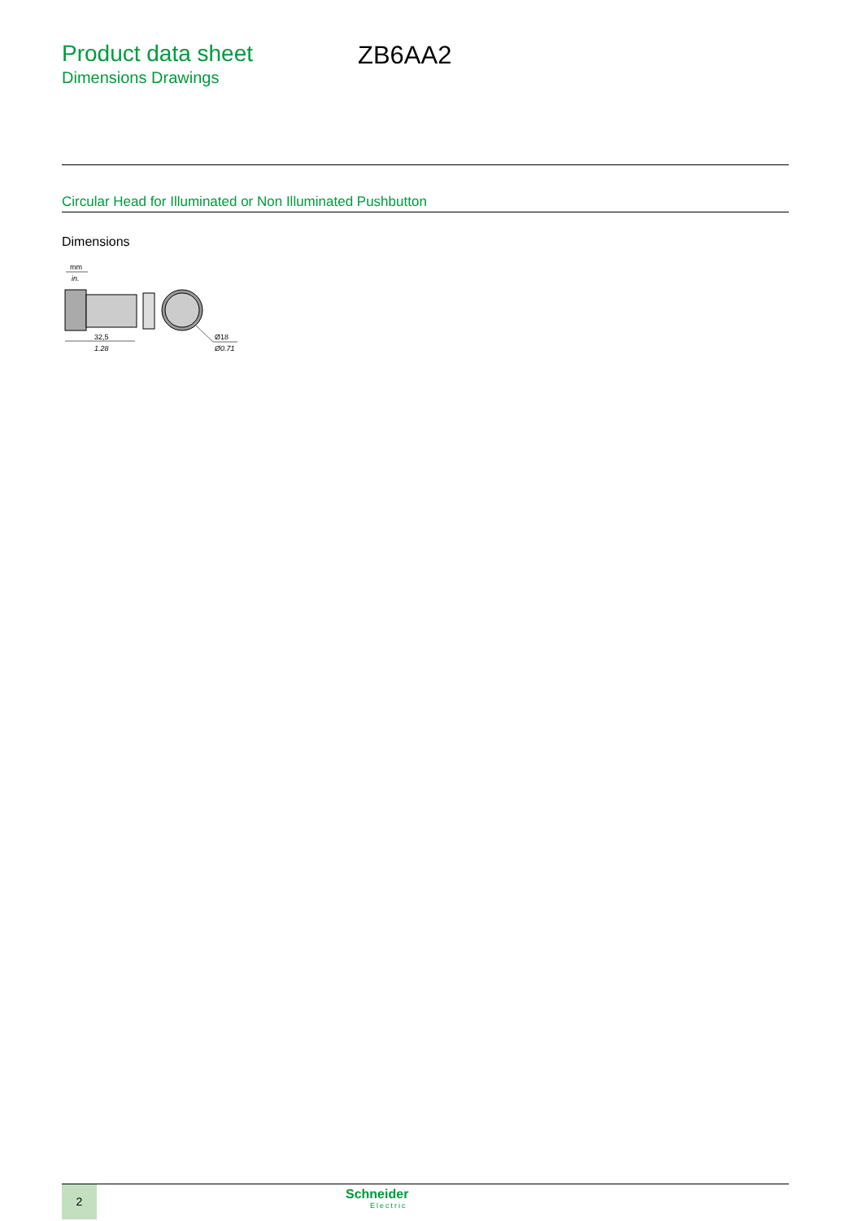Product data sheet
Dimensions Drawings
ZB6AA2
Circular Head for Illuminated or Non Illuminated Pushbutton
Dimensions
mm
in.
32,5
1.28
Ø18
Ø0.71
2 Schneider
Electric